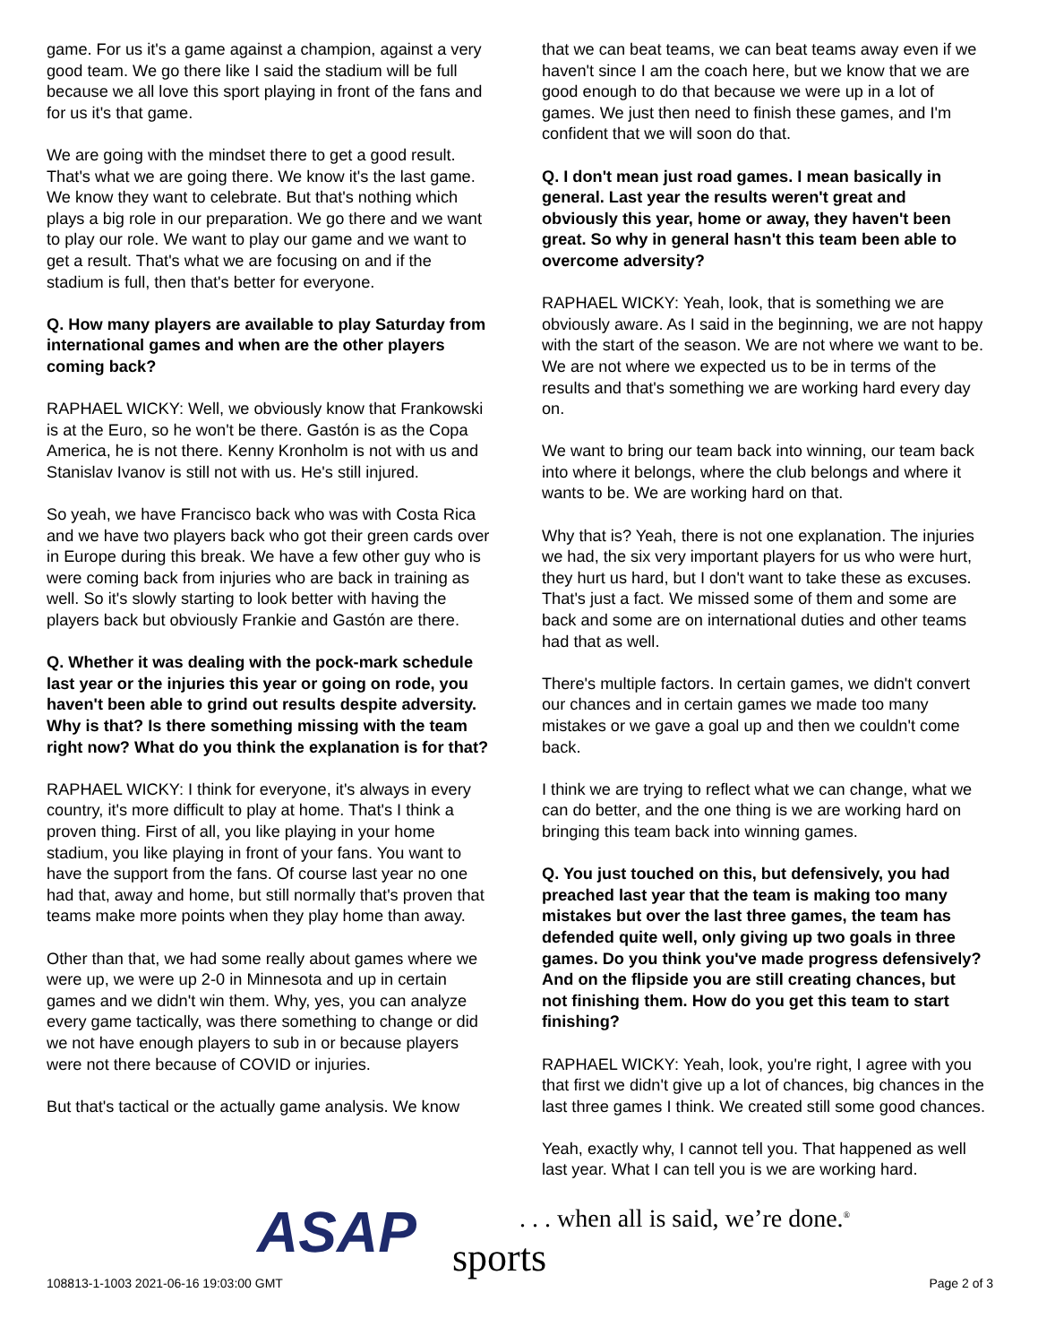game. For us it's a game against a champion, against a very good team. We go there like I said the stadium will be full because we all love this sport playing in front of the fans and for us it's that game.
We are going with the mindset there to get a good result. That's what we are going there. We know it's the last game. We know they want to celebrate. But that's nothing which plays a big role in our preparation. We go there and we want to play our role. We want to play our game and we want to get a result. That's what we are focusing on and if the stadium is full, then that's better for everyone.
Q. How many players are available to play Saturday from international games and when are the other players coming back?
RAPHAEL WICKY: Well, we obviously know that Frankowski is at the Euro, so he won't be there. Gastón is as the Copa America, he is not there. Kenny Kronholm is not with us and Stanislav Ivanov is still not with us. He's still injured.
So yeah, we have Francisco back who was with Costa Rica and we have two players back who got their green cards over in Europe during this break. We have a few other guy who is were coming back from injuries who are back in training as well. So it's slowly starting to look better with having the players back but obviously Frankie and Gastón are there.
Q. Whether it was dealing with the pock-mark schedule last year or the injuries this year or going on rode, you haven't been able to grind out results despite adversity. Why is that? Is there something missing with the team right now? What do you think the explanation is for that?
RAPHAEL WICKY: I think for everyone, it's always in every country, it's more difficult to play at home. That's I think a proven thing. First of all, you like playing in your home stadium, you like playing in front of your fans. You want to have the support from the fans. Of course last year no one had that, away and home, but still normally that's proven that teams make more points when they play home than away.
Other than that, we had some really about games where we were up, we were up 2-0 in Minnesota and up in certain games and we didn't win them. Why, yes, you can analyze every game tactically, was there something to change or did we not have enough players to sub in or because players were not there because of COVID or injuries.
But that's tactical or the actually game analysis. We know
that we can beat teams, we can beat teams away even if we haven't since I am the coach here, but we know that we are good enough to do that because we were up in a lot of games. We just then need to finish these games, and I'm confident that we will soon do that.
Q. I don't mean just road games. I mean basically in general. Last year the results weren't great and obviously this year, home or away, they haven't been great. So why in general hasn't this team been able to overcome adversity?
RAPHAEL WICKY: Yeah, look, that is something we are obviously aware. As I said in the beginning, we are not happy with the start of the season. We are not where we want to be. We are not where we expected us to be in terms of the results and that's something we are working hard every day on.
We want to bring our team back into winning, our team back into where it belongs, where the club belongs and where it wants to be. We are working hard on that.
Why that is? Yeah, there is not one explanation. The injuries we had, the six very important players for us who were hurt, they hurt us hard, but I don't want to take these as excuses. That's just a fact. We missed some of them and some are back and some are on international duties and other teams had that as well.
There's multiple factors. In certain games, we didn't convert our chances and in certain games we made too many mistakes or we gave a goal up and then we couldn't come back.
I think we are trying to reflect what we can change, what we can do better, and the one thing is we are working hard on bringing this team back into winning games.
Q. You just touched on this, but defensively, you had preached last year that the team is making too many mistakes but over the last three games, the team has defended quite well, only giving up two goals in three games. Do you think you've made progress defensively? And on the flipside you are still creating chances, but not finishing them. How do you get this team to start finishing?
RAPHAEL WICKY: Yeah, look, you're right, I agree with you that first we didn't give up a lot of chances, big chances in the last three games I think. We created still some good chances.
Yeah, exactly why, I cannot tell you. That happened as well last year. What I can tell you is we are working hard.
ASAP
. . . when all is said, we’re done.<sup>®</sup>
sports
108813-1-1003 2021-06-16 19:03:00 GMT
Page 2 of 3